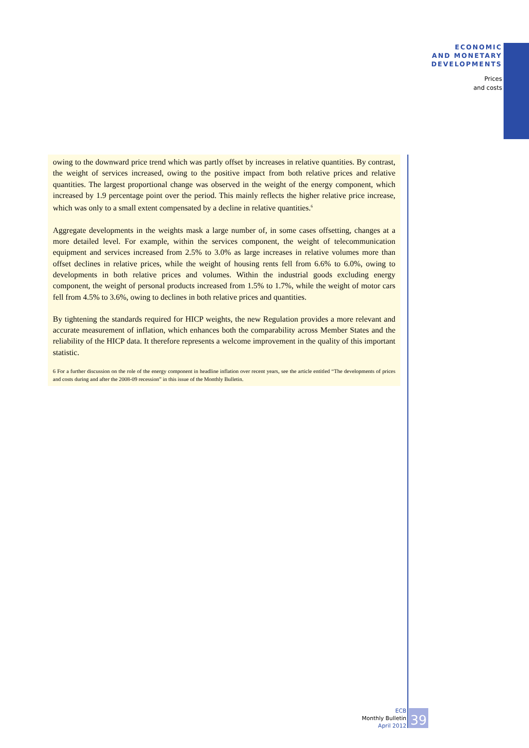ECONOMIC
AND MONETARY
DEVELOPMENTS
Prices
and costs
owing to the downward price trend which was partly offset by increases in relative quantities. By contrast, the weight of services increased, owing to the positive impact from both relative prices and relative quantities. The largest proportional change was observed in the weight of the energy component, which increased by 1.9 percentage point over the period. This mainly reflects the higher relative price increase, which was only to a small extent compensated by a decline in relative quantities.<sup>6</sup>
Aggregate developments in the weights mask a large number of, in some cases offsetting, changes at a more detailed level. For example, within the services component, the weight of telecommunication equipment and services increased from 2.5% to 3.0% as large increases in relative volumes more than offset declines in relative prices, while the weight of housing rents fell from 6.6% to 6.0%, owing to developments in both relative prices and volumes. Within the industrial goods excluding energy component, the weight of personal products increased from 1.5% to 1.7%, while the weight of motor cars fell from 4.5% to 3.6%, owing to declines in both relative prices and quantities.
By tightening the standards required for HICP weights, the new Regulation provides a more relevant and accurate measurement of inflation, which enhances both the comparability across Member States and the reliability of the HICP data. It therefore represents a welcome improvement in the quality of this important statistic.
6 For a further discussion on the role of the energy component in headline inflation over recent years, see the article entitled “The developments of prices and costs during and after the 2008-09 recession” in this issue of the Monthly Bulletin.
ECB
Monthly Bulletin
April 2012
39